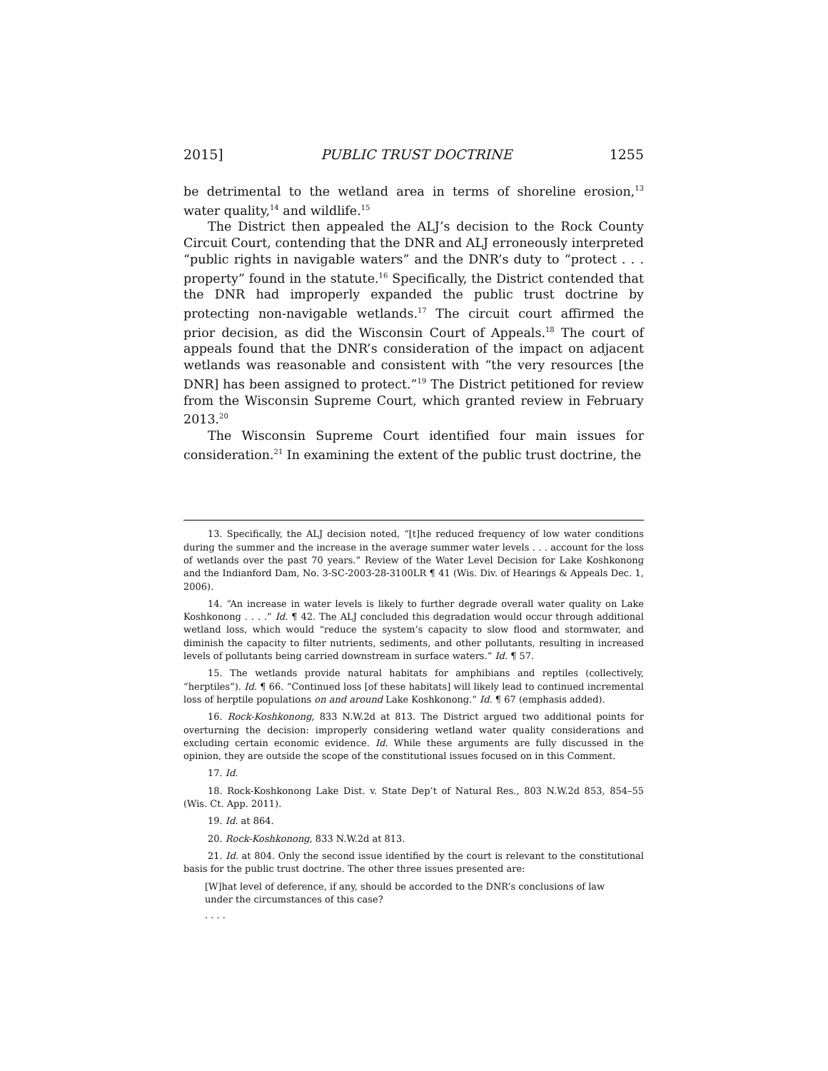2015] PUBLIC TRUST DOCTRINE 1255
be detrimental to the wetland area in terms of shoreline erosion,<sup>13</sup> water quality,<sup>14</sup> and wildlife.<sup>15</sup>
The District then appealed the ALJ’s decision to the Rock County Circuit Court, contending that the DNR and ALJ erroneously interpreted “public rights in navigable waters” and the DNR’s duty to “protect . . . property” found in the statute.<sup>16</sup> Specifically, the District contended that the DNR had improperly expanded the public trust doctrine by protecting non-navigable wetlands.<sup>17</sup> The circuit court affirmed the prior decision, as did the Wisconsin Court of Appeals.<sup>18</sup> The court of appeals found that the DNR’s consideration of the impact on adjacent wetlands was reasonable and consistent with “the very resources [the DNR] has been assigned to protect.”<sup>19</sup> The District petitioned for review from the Wisconsin Supreme Court, which granted review in February 2013.<sup>20</sup>
The Wisconsin Supreme Court identified four main issues for consideration.<sup>21</sup> In examining the extent of the public trust doctrine, the
13. Specifically, the ALJ decision noted, “[t]he reduced frequency of low water conditions during the summer and the increase in the average summer water levels . . . account for the loss of wetlands over the past 70 years.” Review of the Water Level Decision for Lake Koshkonong and the Indianford Dam, No. 3-SC-2003-28-3100LR ¶ 41 (Wis. Div. of Hearings & Appeals Dec. 1, 2006).
14. “An increase in water levels is likely to further degrade overall water quality on Lake Koshkonong . . . .” Id. ¶ 42. The ALJ concluded this degradation would occur through additional wetland loss, which would “reduce the system’s capacity to slow flood and stormwater, and diminish the capacity to filter nutrients, sediments, and other pollutants, resulting in increased levels of pollutants being carried downstream in surface waters.” Id. ¶ 57.
15. The wetlands provide natural habitats for amphibians and reptiles (collectively, “herptiles”). Id. ¶ 66. “Continued loss [of these habitats] will likely lead to continued incremental loss of herptile populations on and around Lake Koshkonong.” Id. ¶ 67 (emphasis added).
16. Rock-Koshkonong, 833 N.W.2d at 813. The District argued two additional points for overturning the decision: improperly considering wetland water quality considerations and excluding certain economic evidence. Id. While these arguments are fully discussed in the opinion, they are outside the scope of the constitutional issues focused on in this Comment.
17. Id.
18. Rock-Koshkonong Lake Dist. v. State Dep’t of Natural Res., 803 N.W.2d 853, 854–55 (Wis. Ct. App. 2011).
19. Id. at 864.
20. Rock-Koshkonong, 833 N.W.2d at 813.
21. Id. at 804. Only the second issue identified by the court is relevant to the constitutional basis for the public trust doctrine. The other three issues presented are:
[W]hat level of deference, if any, should be accorded to the DNR’s conclusions of law under the circumstances of this case?
. . . .